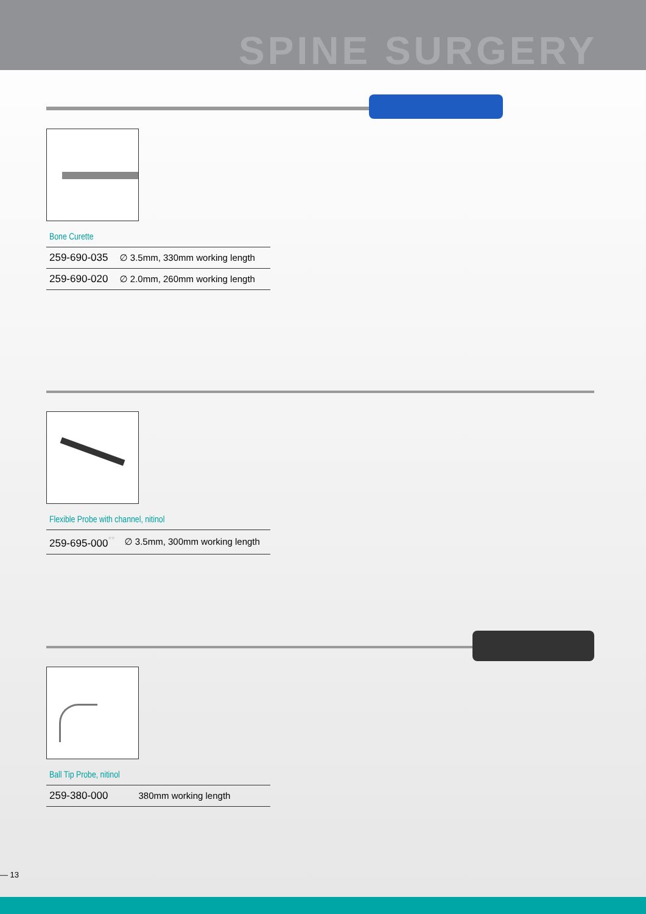SPINE SURGERY
Bone Curette
| 259-690-035 | ∅ 3.5mm, 330mm working length |
| 259-690-020 | ∅ 2.0mm, 260mm working length |
Flexible Probe with channel, nitinol
| 259-695-000<sup>**</sup> | ∅ 3.5mm, 300mm working length |
Ball Tip Probe, nitinol
| 259-380-000 | 380mm working length |
— 13